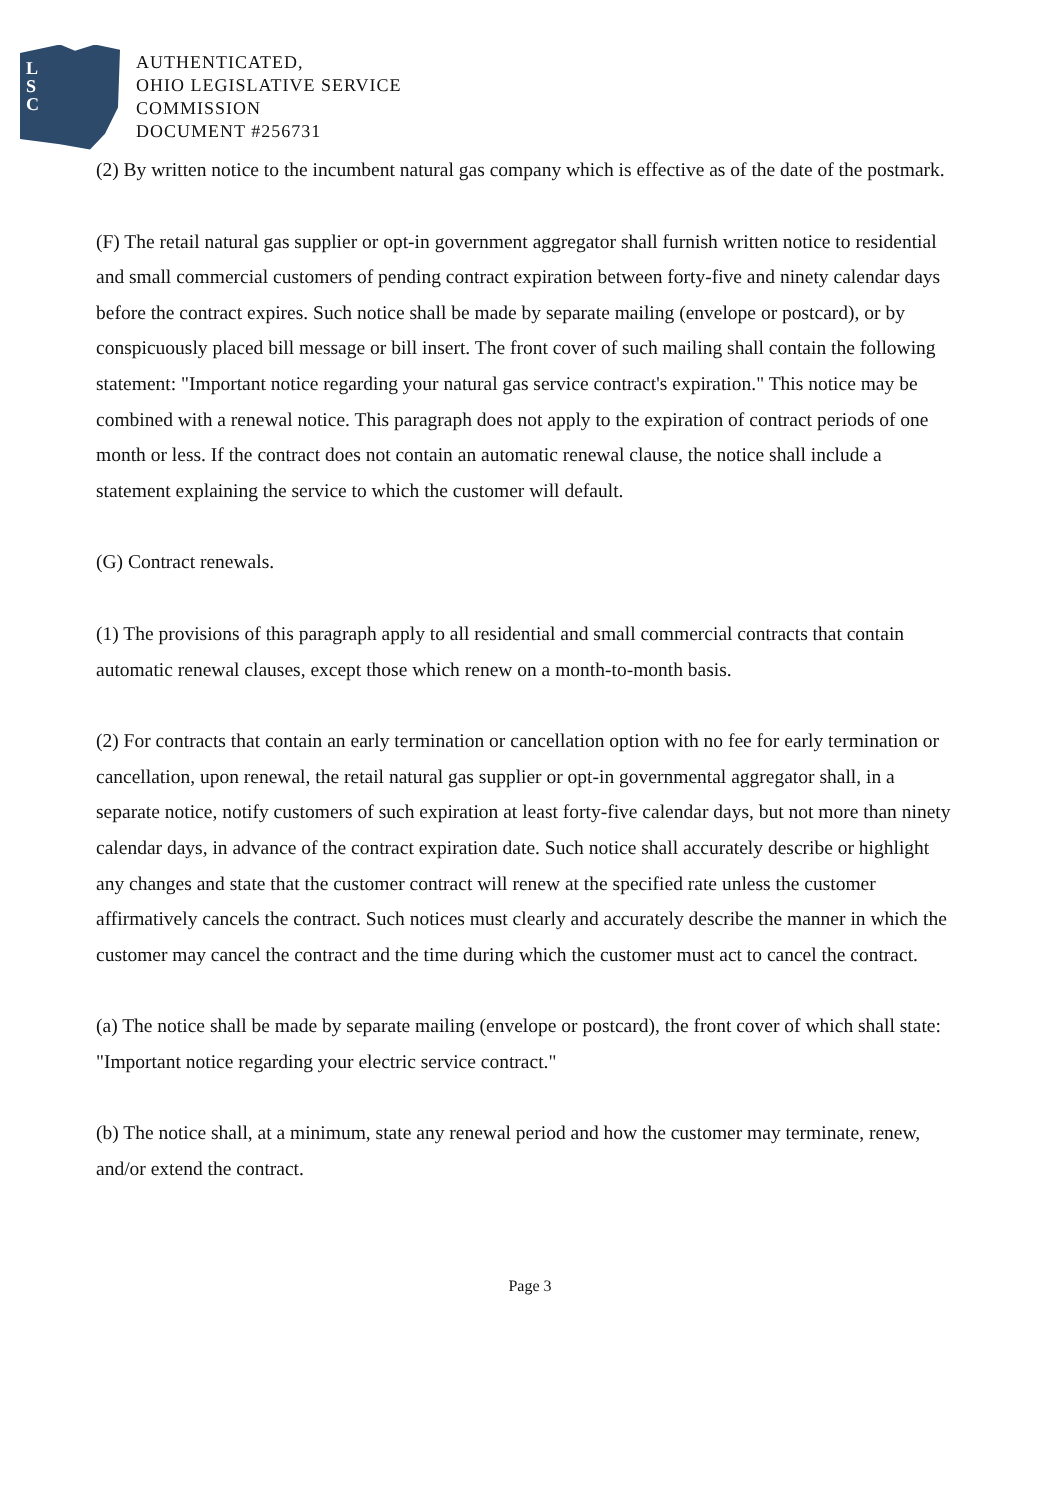L
S
C
AUTHENTICATED,
OHIO LEGISLATIVE SERVICE
COMMISSION
DOCUMENT #256731
(2) By written notice to the incumbent natural gas company which is effective as of the date of the postmark.
(F) The retail natural gas supplier or opt-in government aggregator shall furnish written notice to residential and small commercial customers of pending contract expiration between forty-five and ninety calendar days before the contract expires. Such notice shall be made by separate mailing (envelope or postcard), or by conspicuously placed bill message or bill insert. The front cover of such mailing shall contain the following statement: "Important notice regarding your natural gas service contract's expiration." This notice may be combined with a renewal notice. This paragraph does not apply to the expiration of contract periods of one month or less. If the contract does not contain an automatic renewal clause, the notice shall include a statement explaining the service to which the customer will default.
(G) Contract renewals.
(1) The provisions of this paragraph apply to all residential and small commercial contracts that contain automatic renewal clauses, except those which renew on a month-to-month basis.
(2) For contracts that contain an early termination or cancellation option with no fee for early termination or cancellation, upon renewal, the retail natural gas supplier or opt-in governmental aggregator shall, in a separate notice, notify customers of such expiration at least forty-five calendar days, but not more than ninety calendar days, in advance of the contract expiration date. Such notice shall accurately describe or highlight any changes and state that the customer contract will renew at the specified rate unless the customer affirmatively cancels the contract. Such notices must clearly and accurately describe the manner in which the customer may cancel the contract and the time during which the customer must act to cancel the contract.
(a) The notice shall be made by separate mailing (envelope or postcard), the front cover of which shall state: "Important notice regarding your electric service contract."
(b) The notice shall, at a minimum, state any renewal period and how the customer may terminate, renew, and/or extend the contract.
Page 3